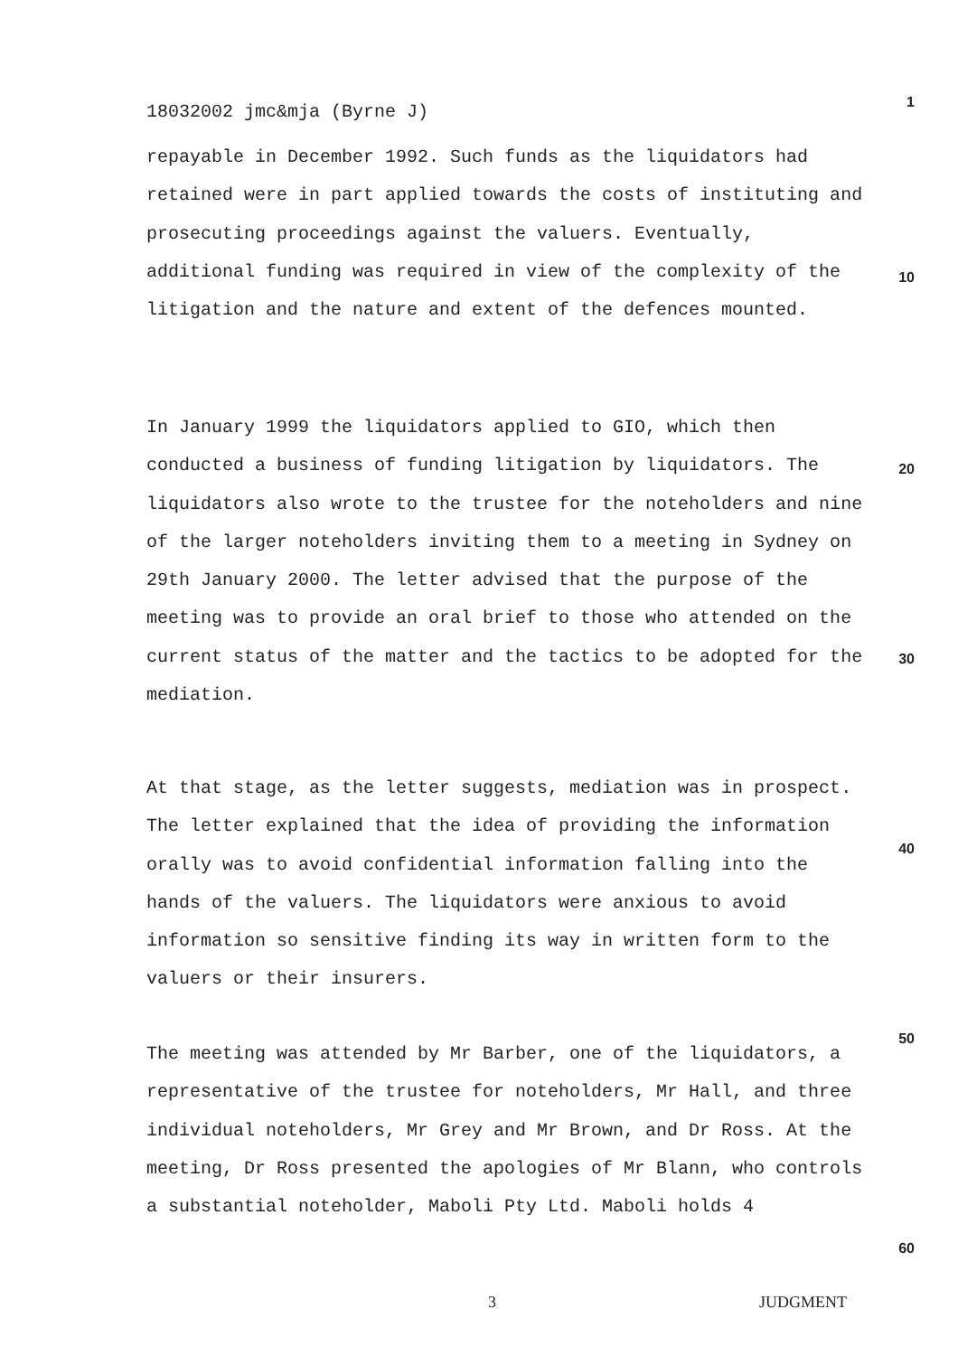18032002 jmc&mja (Byrne J) 1
repayable in December 1992. Such funds as the liquidators had retained were in part applied towards the costs of instituting and prosecuting proceedings against the valuers. Eventually, additional funding was required in view of the complexity of the litigation and the nature and extent of the defences mounted.
10
In January 1999 the liquidators applied to GIO, which then conducted a business of funding litigation by liquidators. The liquidators also wrote to the trustee for the noteholders and nine of the larger noteholders inviting them to a meeting in Sydney on 29th January 2000. The letter advised that the purpose of the meeting was to provide an oral brief to those who attended on the current status of the matter and the tactics to be adopted for the mediation.
20
30
At that stage, as the letter suggests, mediation was in prospect. The letter explained that the idea of providing the information orally was to avoid confidential information falling into the hands of the valuers. The liquidators were anxious to avoid information so sensitive finding its way in written form to the valuers or their insurers.
40
50
The meeting was attended by Mr Barber, one of the liquidators, a representative of the trustee for noteholders, Mr Hall, and three individual noteholders, Mr Grey and Mr Brown, and Dr Ross. At the meeting, Dr Ross presented the apologies of Mr Blann, who controls a substantial noteholder, Maboli Pty Ltd. Maboli holds 4
60
3 JUDGMENT